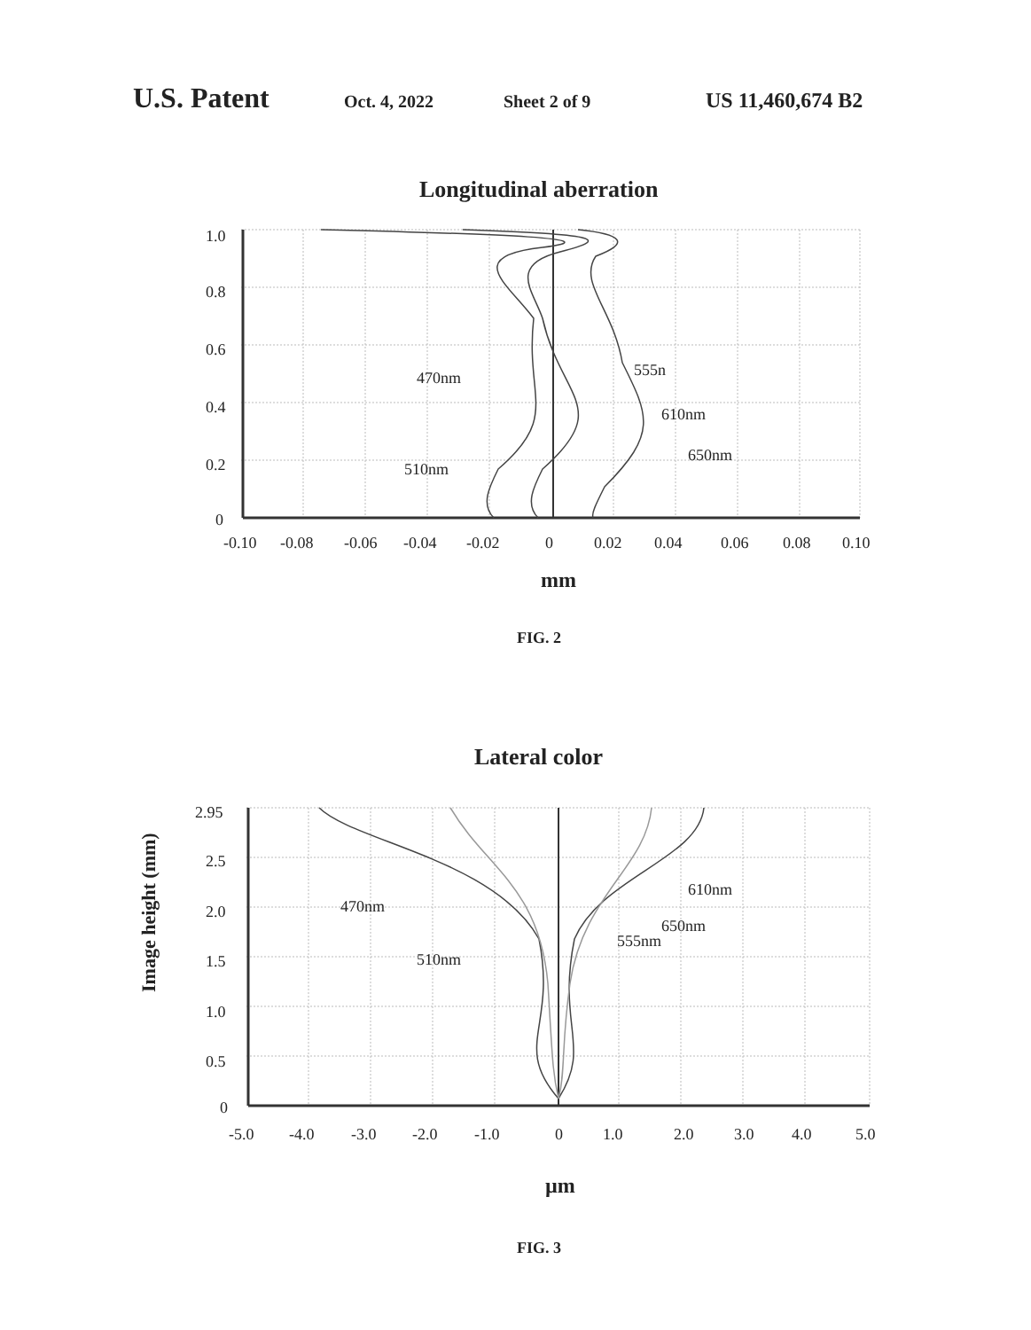U.S. Patent Oct. 4, 2022 Sheet 2 of 9 US 11,460,674 B2
Longitudinal aberration
1.0
0.8
0.6
0.4
0.2
0
-0.10 -0.08 -0.06 -0.04 -0.02 0 0.02 0.04 0.06 0.08 0.10
470nm 555n
610nm
650nm
510nm
mm
FIG. 2
Lateral color
2.95
2.5
2.0
1.5
1.0
0.5
0
Image height (mm)
-5.0 -4.0 -3.0 -2.0 -1.0 0 1.0 2.0 3.0 4.0 5.0
470nm
610nm
650nm
555nm
510nm
µm
FIG. 3